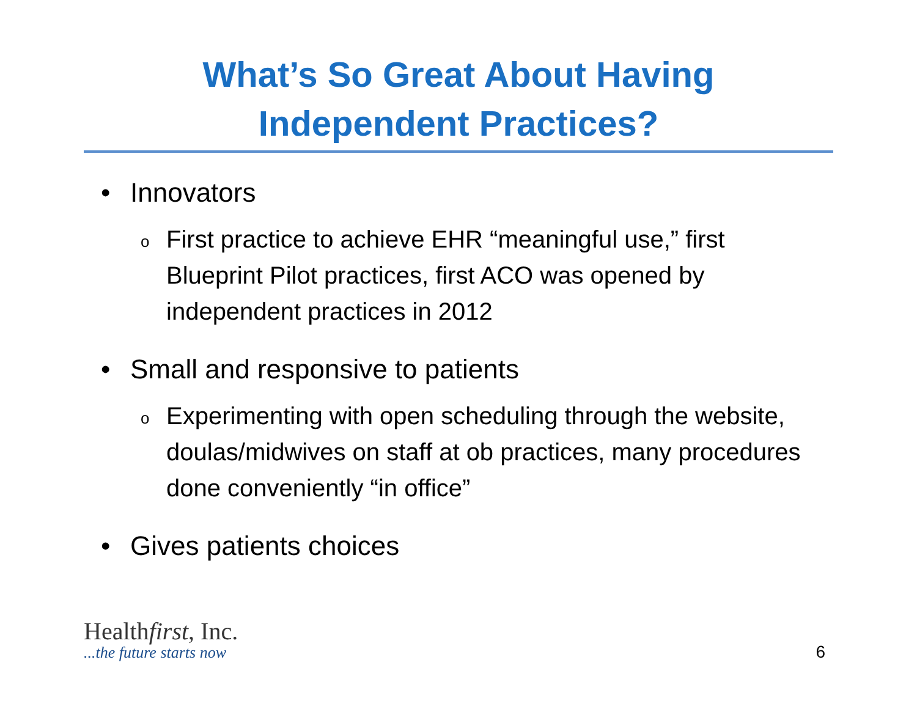What’s So Great About Having
Independent Practices?
• Innovators
o First practice to achieve EHR “meaningful use,” first Blueprint Pilot practices, first ACO was opened by independent practices in 2012
• Small and responsive to patients
o Experimenting with open scheduling through the website, doulas/midwives on staff at ob practices, many procedures done conveniently “in office”
• Gives patients choices
Healthfirst, Inc.
...the future starts now
6